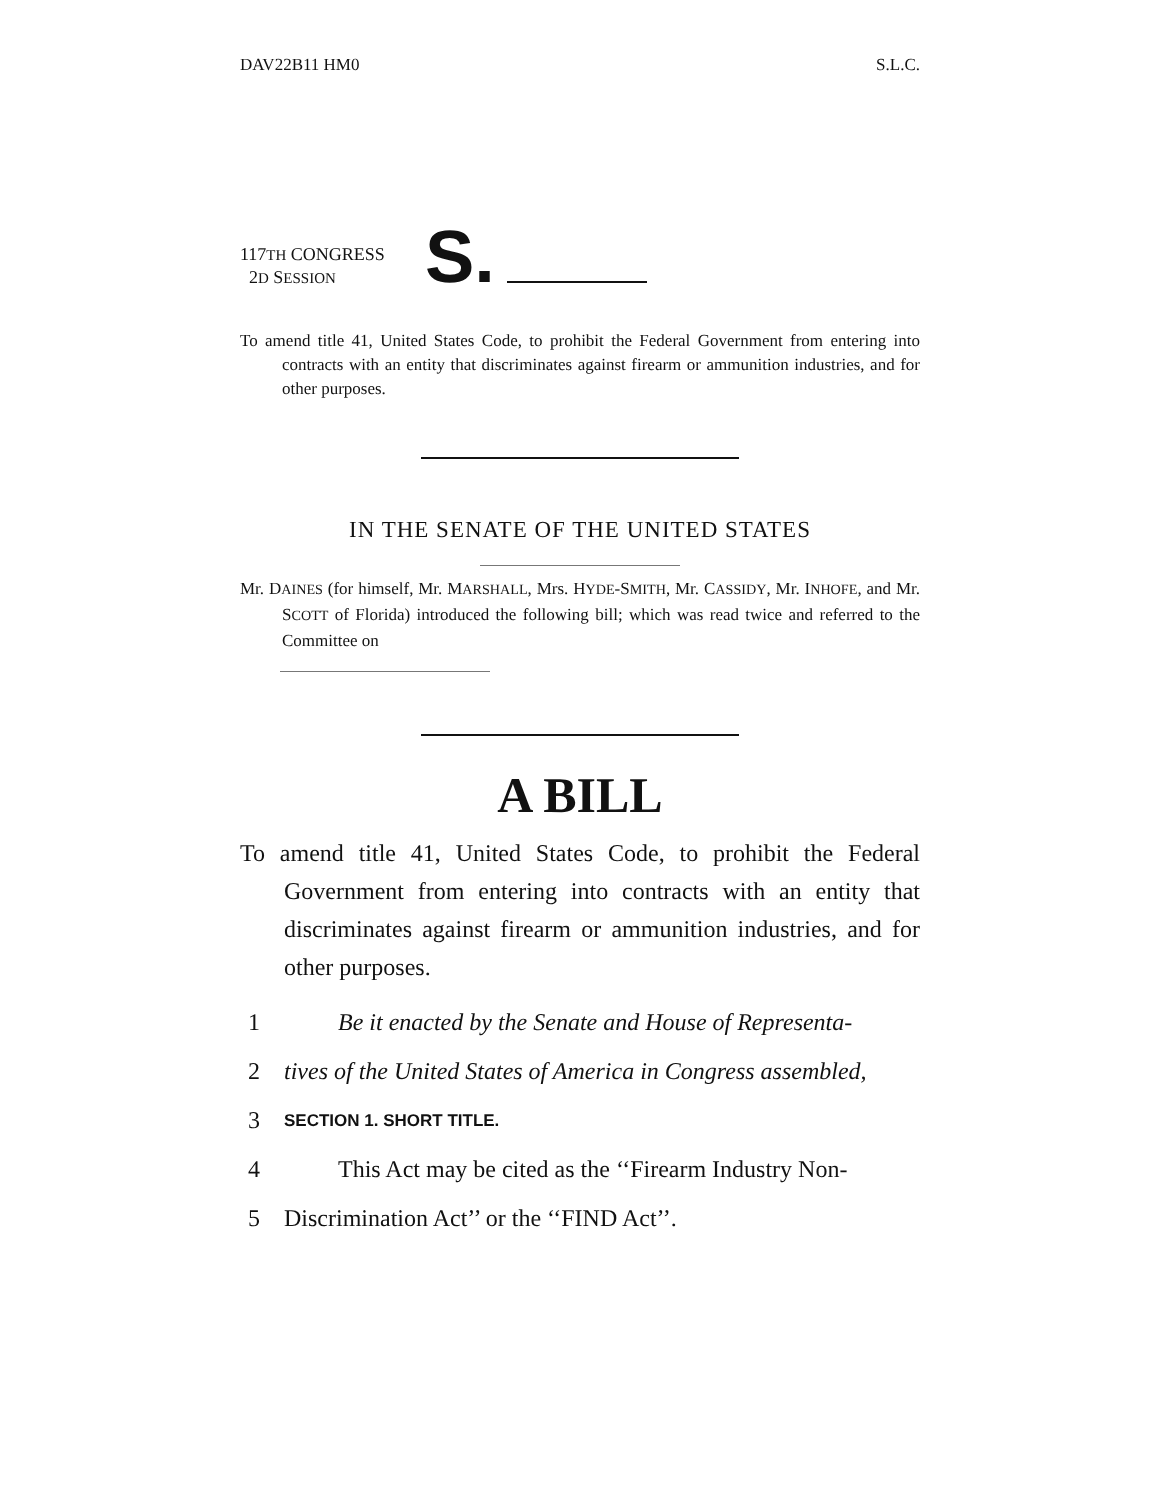DAV22B11 HM0 S.L.C.
117TH CONGRESS
2D SESSION
S.
To amend title 41, United States Code, to prohibit the Federal Government from entering into contracts with an entity that discriminates against firearm or ammunition industries, and for other purposes.
IN THE SENATE OF THE UNITED STATES
Mr. DAINES (for himself, Mr. MARSHALL, Mrs. HYDE-SMITH, Mr. CASSIDY, Mr. INHOFE, and Mr. SCOTT of Florida) introduced the following bill; which was read twice and referred to the Committee on
A BILL
To amend title 41, United States Code, to prohibit the Federal Government from entering into contracts with an entity that discriminates against firearm or ammunition industries, and for other purposes.
1 Be it enacted by the Senate and House of Representa-
2 tives of the United States of America in Congress assembled,
3 SECTION 1. SHORT TITLE.
4 This Act may be cited as the ‘‘Firearm Industry Non-
5 Discrimination Act’’ or the ‘‘FIND Act’’.